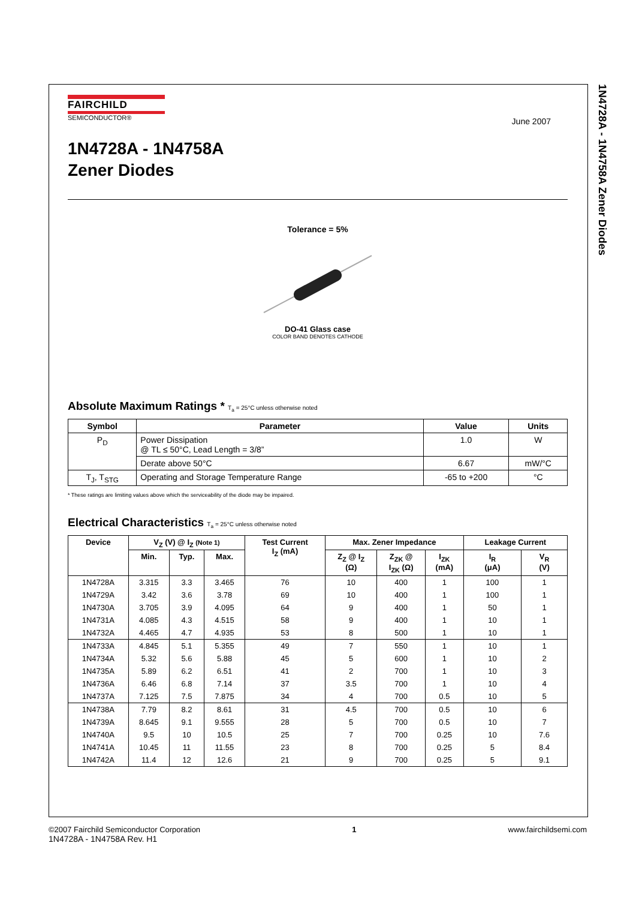1N4728A - 1N4758A Zener Diodes
June 2007
FAIRCHILD
SEMICONDUCTOR®
1N4728A - 1N4758A
Zener Diodes
Tolerance = 5%
DO-41 Glass case
COLOR BAND DENOTES CATHODE
Absolute Maximum Ratings * T<sub>a</sub> = 25°C unless otherwise noted
| Symbol | Parameter | Value | Units |
| --- | --- | --- | --- |
| P<sub>D</sub> | Power Dissipation @ TL ≤ 50°C, Lead Length = 3/8” | 1.0 | W |
| | Derate above 50°C | 6.67 | mW/°C |
| T<sub>J</sub>, T<sub>STG</sub> | Operating and Storage Temperature Range | -65 to +200 | °C |
* These ratings are limiting values above which the serviceability of the diode may be impaired.
Electrical Characteristics T<sub>a</sub> = 25°C unless otherwise noted
| Device | V<sub>Z</sub> (V) @ I<sub>Z</sub> (Note 1) | | | Test Current I<sub>Z</sub> (mA) | Max. Zener Impedance | | | Leakage Current | |
| --- | --- | --- | --- | --- | --- | --- | --- | --- | --- |
| | Min. | Typ. | Max. | | Z<sub>Z</sub> @ I<sub>Z</sub> (Ω) | Z<sub>ZK</sub> @ I<sub>ZK</sub> (Ω) | I<sub>ZK</sub> (mA) | I<sub>R</sub> (μA) | V<sub>R</sub> (V) |
| 1N4728A | 3.315 | 3.3 | 3.465 | 76 | 10 | 400 | 1 | 100 | 1 |
| 1N4729A | 3.42 | 3.6 | 3.78 | 69 | 10 | 400 | 1 | 100 | 1 |
| 1N4730A | 3.705 | 3.9 | 4.095 | 64 | 9 | 400 | 1 | 50 | 1 |
| 1N4731A | 4.085 | 4.3 | 4.515 | 58 | 9 | 400 | 1 | 10 | 1 |
| 1N4732A | 4.465 | 4.7 | 4.935 | 53 | 8 | 500 | 1 | 10 | 1 |
| 1N4733A | 4.845 | 5.1 | 5.355 | 49 | 7 | 550 | 1 | 10 | 1 |
| 1N4734A | 5.32 | 5.6 | 5.88 | 45 | 5 | 600 | 1 | 10 | 2 |
| 1N4735A | 5.89 | 6.2 | 6.51 | 41 | 2 | 700 | 1 | 10 | 3 |
| 1N4736A | 6.46 | 6.8 | 7.14 | 37 | 3.5 | 700 | 1 | 10 | 4 |
| 1N4737A | 7.125 | 7.5 | 7.875 | 34 | 4 | 700 | 0.5 | 10 | 5 |
| 1N4738A | 7.79 | 8.2 | 8.61 | 31 | 4.5 | 700 | 0.5 | 10 | 6 |
| 1N4739A | 8.645 | 9.1 | 9.555 | 28 | 5 | 700 | 0.5 | 10 | 7 |
| 1N4740A | 9.5 | 10 | 10.5 | 25 | 7 | 700 | 0.25 | 10 | 7.6 |
| 1N4741A | 10.45 | 11 | 11.55 | 23 | 8 | 700 | 0.25 | 5 | 8.4 |
| 1N4742A | 11.4 | 12 | 12.6 | 21 | 9 | 700 | 0.25 | 5 | 9.1 |
©2007 Fairchild Semiconductor Corporation
1N4728A - 1N4758A Rev. H1
1 www.fairchildsemi.com